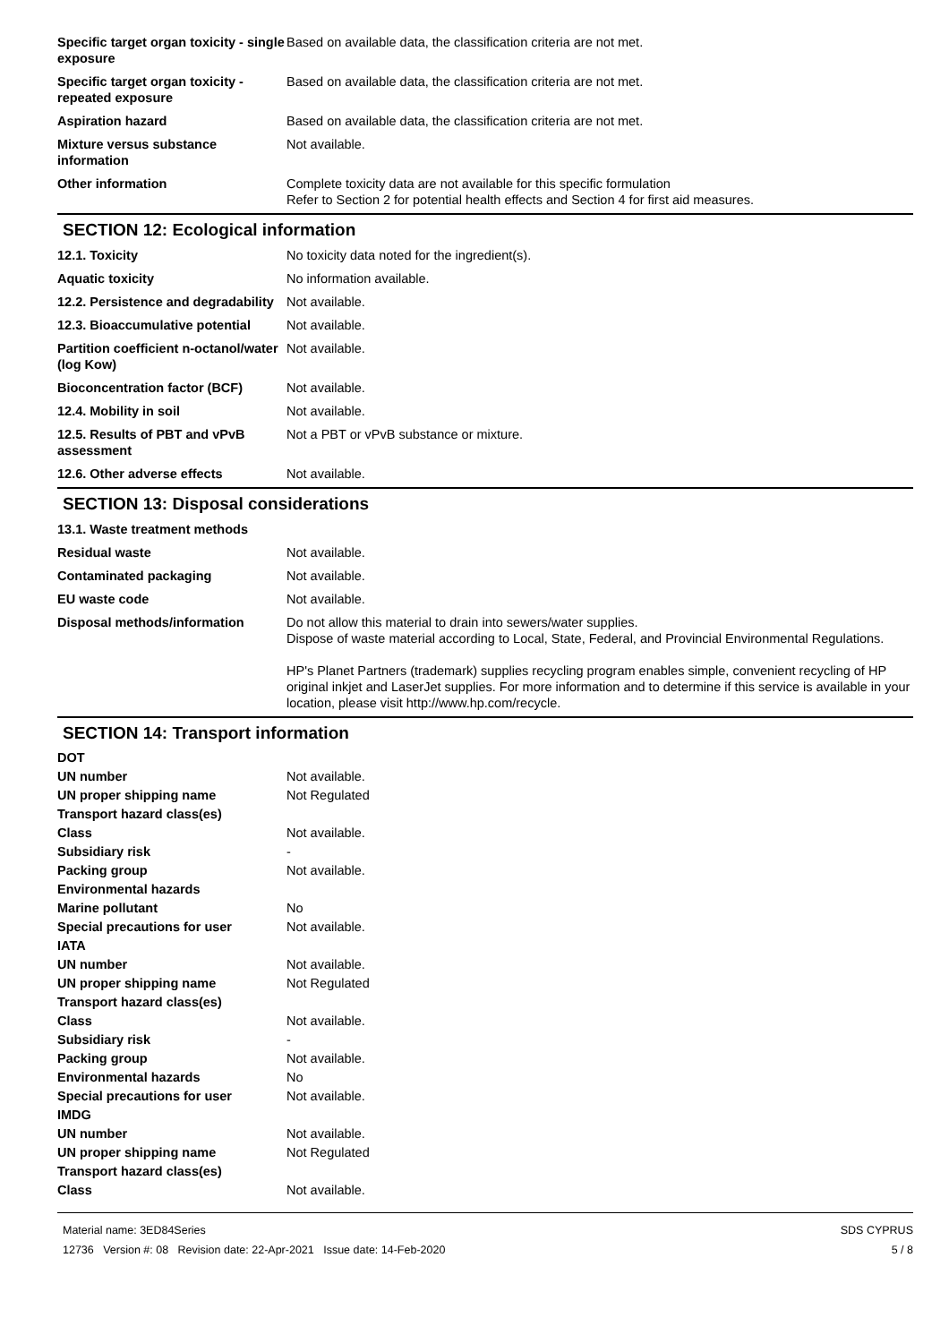| Specific target organ toxicity - single exposure | Based on available data, the classification criteria are not met. |
| Specific target organ toxicity - repeated exposure | Based on available data, the classification criteria are not met. |
| Aspiration hazard | Based on available data, the classification criteria are not met. |
| Mixture versus substance information | Not available. |
| Other information | Complete toxicity data are not available for this specific formulation Refer to Section 2 for potential health effects and Section 4 for first aid measures. |
SECTION 12: Ecological information
| 12.1. Toxicity | No toxicity data noted for the ingredient(s). |
| Aquatic toxicity | No information available. |
| 12.2. Persistence and degradability | Not available. |
| 12.3. Bioaccumulative potential | Not available. |
| Partition coefficient n-octanol/water (log Kow) | Not available. |
| Bioconcentration factor (BCF) | Not available. |
| 12.4. Mobility in soil | Not available. |
| 12.5. Results of PBT and vPvB assessment | Not a PBT or vPvB substance or mixture. |
| 12.6. Other adverse effects | Not available. |
SECTION 13: Disposal considerations
| 13.1. Waste treatment methods | |
| Residual waste | Not available. |
| Contaminated packaging | Not available. |
| EU waste code | Not available. |
| Disposal methods/information | Do not allow this material to drain into sewers/water supplies. Dispose of waste material according to Local, State, Federal, and Provincial Environmental Regulations. HP's Planet Partners (trademark) supplies recycling program enables simple, convenient recycling of HP original inkjet and LaserJet supplies. For more information and to determine if this service is available in your location, please visit http://www.hp.com/recycle. |
SECTION 14: Transport information
| DOT | |
| UN number | Not available. |
| UN proper shipping name | Not Regulated |
| Transport hazard class(es) | |
| Class | Not available. |
| Subsidiary risk | - |
| Packing group | Not available. |
| Environmental hazards | |
| Marine pollutant | No |
| Special precautions for user | Not available. |
| IATA | |
| UN number | Not available. |
| UN proper shipping name | Not Regulated |
| Transport hazard class(es) | |
| Class | Not available. |
| Subsidiary risk | - |
| Packing group | Not available. |
| Environmental hazards | No |
| Special precautions for user | Not available. |
| IMDG | |
| UN number | Not available. |
| UN proper shipping name | Not Regulated |
| Transport hazard class(es) | |
| Class | Not available. |
Material name: 3ED84Series
12736 Version #: 08 Revision date: 22-Apr-2021 Issue date: 14-Feb-2020
SDS CYPRUS
5 / 8